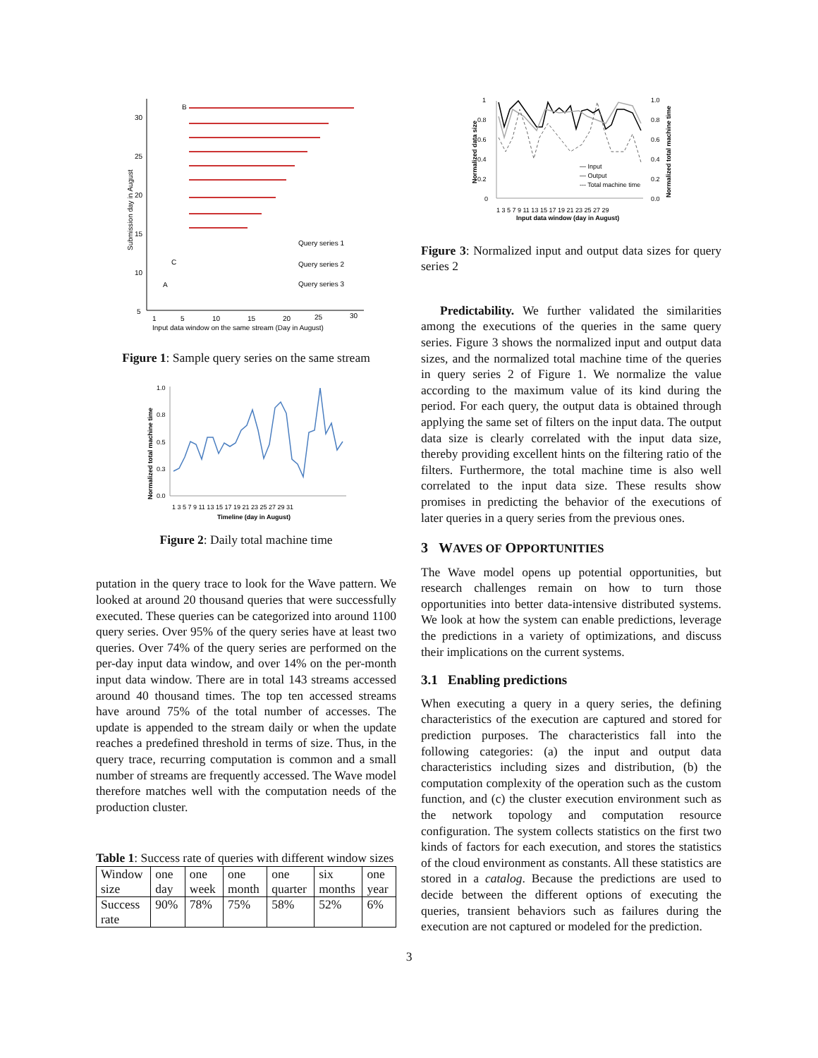30
25
20
15
10
5
1
5
10
15
20
25
30
B
C
A
Query series 1
Query series 2
Query series 3
Input data window on the same stream (Day in August)
Submission day in August
Figure 1: Sample query series on the same stream
1.0
0.8
0.5
0.3
0.0
1 3 5 7 9 11 13 15 17 19 21 23 25 27 29 31
Timeline (day in August)
Normalized total machine time
Figure 2: Daily total machine time
putation in the query trace to look for the Wave pattern. We looked at around 20 thousand queries that were successfully executed. These queries can be categorized into around 1100 query series. Over 95% of the query series have at least two queries. Over 74% of the query series are performed on the per-day input data window, and over 14% on the per-month input data window. There are in total 143 streams accessed around 40 thousand times. The top ten accessed streams have around 75% of the total number of accesses. The update is appended to the stream daily or when the update reaches a predefined threshold in terms of size. Thus, in the query trace, recurring computation is common and a small number of streams are frequently accessed. The Wave model therefore matches well with the computation needs of the production cluster.
Table 1: Success rate of queries with different window sizes
| Window size | one day | one week | one month | one quarter | six months | one year |
| Success rate | 90% | 78% | 75% | 58% | 52% | 6% |
1
0.8
0.6
0.4
0.2
0
1.0
0.8
0.6
0.4
0.2
0.0
— Input
— Output
--- Total machine time
1 3 5 7 9 11 13 15 17 19 21 23 25 27 29
Input data window (day in August)
Normalized data size
Normalized total machine time
Figure 3: Normalized input and output data sizes for query series 2
Predictability. We further validated the similarities among the executions of the queries in the same query series. Figure 3 shows the normalized input and output data sizes, and the normalized total machine time of the queries in query series 2 of Figure 1. We normalize the value according to the maximum value of its kind during the period. For each query, the output data is obtained through applying the same set of filters on the input data. The output data size is clearly correlated with the input data size, thereby providing excellent hints on the filtering ratio of the filters. Furthermore, the total machine time is also well correlated to the input data size. These results show promises in predicting the behavior of the executions of later queries in a query series from the previous ones.
3 WAVES OF OPPORTUNITIES
The Wave model opens up potential opportunities, but research challenges remain on how to turn those opportunities into better data-intensive distributed systems. We look at how the system can enable predictions, leverage the predictions in a variety of optimizations, and discuss their implications on the current systems.
3.1 Enabling predictions
When executing a query in a query series, the defining characteristics of the execution are captured and stored for prediction purposes. The characteristics fall into the following categories: (a) the input and output data characteristics including sizes and distribution, (b) the computation complexity of the operation such as the custom function, and (c) the cluster execution environment such as the network topology and computation resource configuration. The system collects statistics on the first two kinds of factors for each execution, and stores the statistics of the cloud environment as constants. All these statistics are stored in a catalog. Because the predictions are used to decide between the different options of executing the queries, transient behaviors such as failures during the execution are not captured or modeled for the prediction.
3